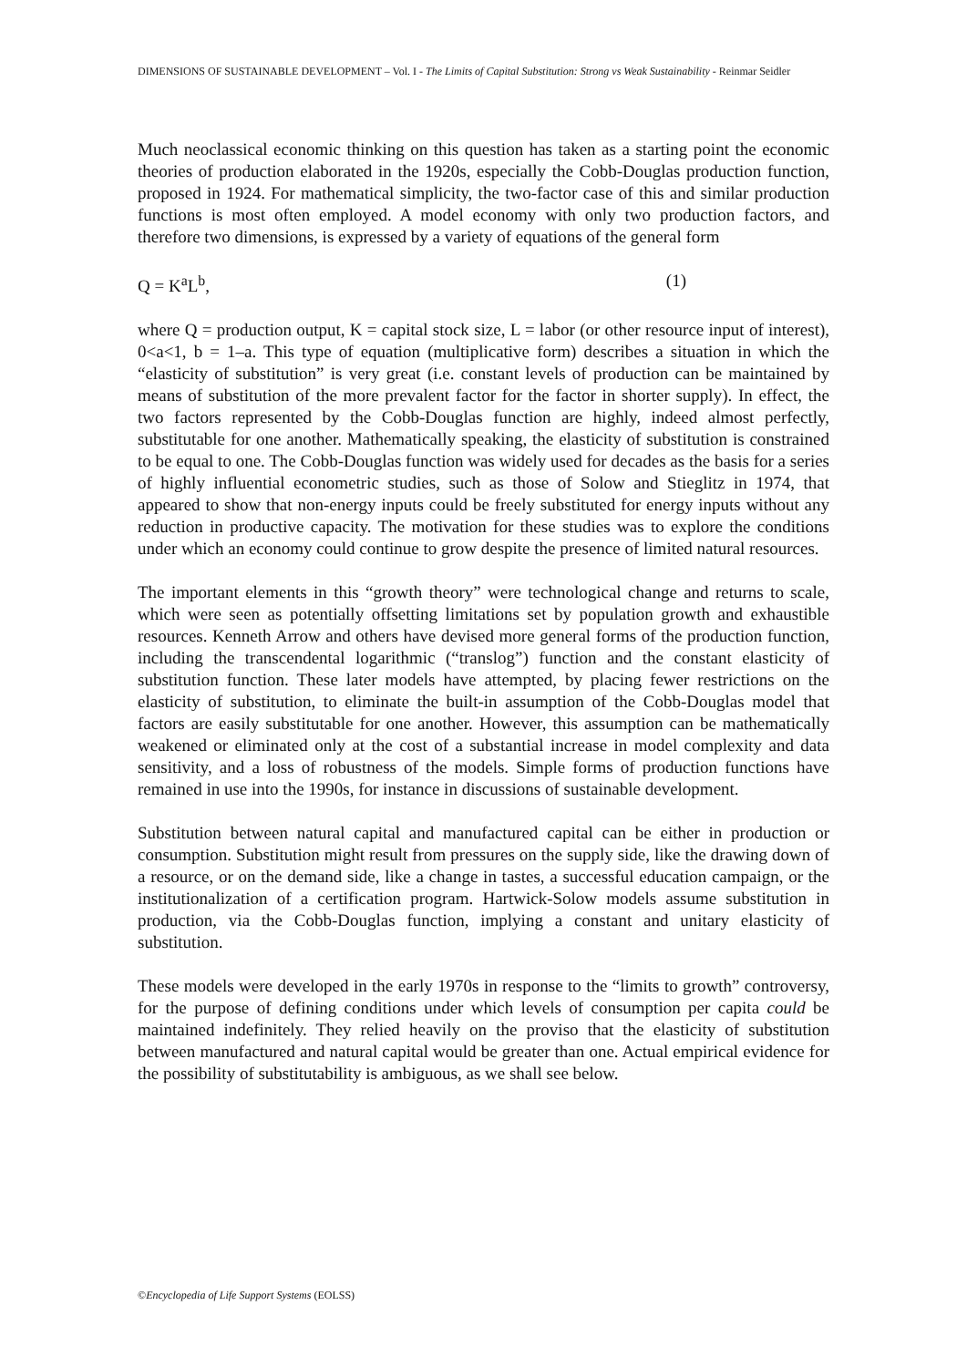DIMENSIONS OF SUSTAINABLE DEVELOPMENT – Vol. I - The Limits of Capital Substitution: Strong vs Weak Sustainability - Reinmar Seidler
Much neoclassical economic thinking on this question has taken as a starting point the economic theories of production elaborated in the 1920s, especially the Cobb-Douglas production function, proposed in 1924. For mathematical simplicity, the two-factor case of this and similar production functions is most often employed. A model economy with only two production factors, and therefore two dimensions, is expressed by a variety of equations of the general form
Q = K<sup>a</sup>L<sup>b</sup>, (1)
where Q = production output, K = capital stock size, L = labor (or other resource input of interest), 0<a<1, b = 1–a. This type of equation (multiplicative form) describes a situation in which the “elasticity of substitution” is very great (i.e. constant levels of production can be maintained by means of substitution of the more prevalent factor for the factor in shorter supply). In effect, the two factors represented by the Cobb-Douglas function are highly, indeed almost perfectly, substitutable for one another. Mathematically speaking, the elasticity of substitution is constrained to be equal to one. The Cobb-Douglas function was widely used for decades as the basis for a series of highly influential econometric studies, such as those of Solow and Stieglitz in 1974, that appeared to show that non-energy inputs could be freely substituted for energy inputs without any reduction in productive capacity. The motivation for these studies was to explore the conditions under which an economy could continue to grow despite the presence of limited natural resources.
The important elements in this “growth theory” were technological change and returns to scale, which were seen as potentially offsetting limitations set by population growth and exhaustible resources. Kenneth Arrow and others have devised more general forms of the production function, including the transcendental logarithmic (“translog”) function and the constant elasticity of substitution function. These later models have attempted, by placing fewer restrictions on the elasticity of substitution, to eliminate the built-in assumption of the Cobb-Douglas model that factors are easily substitutable for one another. However, this assumption can be mathematically weakened or eliminated only at the cost of a substantial increase in model complexity and data sensitivity, and a loss of robustness of the models. Simple forms of production functions have remained in use into the 1990s, for instance in discussions of sustainable development.
Substitution between natural capital and manufactured capital can be either in production or consumption. Substitution might result from pressures on the supply side, like the drawing down of a resource, or on the demand side, like a change in tastes, a successful education campaign, or the institutionalization of a certification program. Hartwick-Solow models assume substitution in production, via the Cobb-Douglas function, implying a constant and unitary elasticity of substitution.
These models were developed in the early 1970s in response to the “limits to growth” controversy, for the purpose of defining conditions under which levels of consumption per capita could be maintained indefinitely. They relied heavily on the proviso that the elasticity of substitution between manufactured and natural capital would be greater than one. Actual empirical evidence for the possibility of substitutability is ambiguous, as we shall see below.
©Encyclopedia of Life Support Systems (EOLSS)